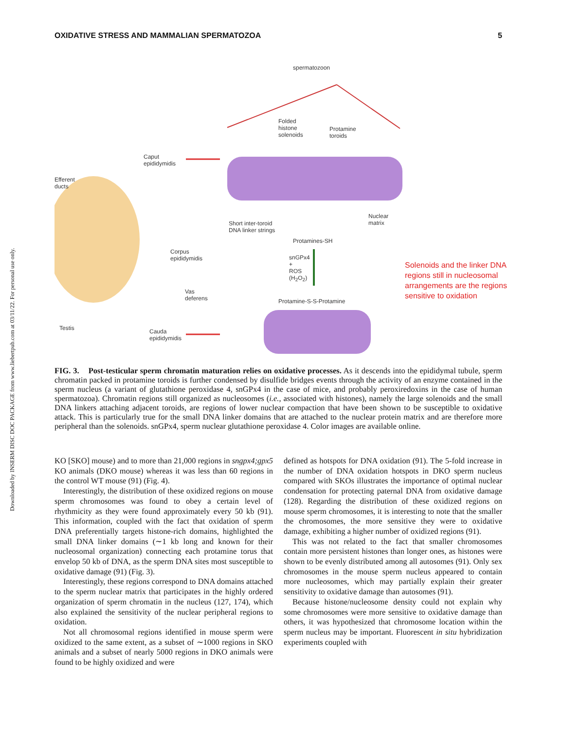Downloaded by INSERM DISC DOC PACKAGE from www.liebertpub.com at 03/11/22. For personal use only.
OXIDATIVE STRESS AND MAMMALIAN SPERMATOZOA 5
spermatozoon
Folded
histone
solenoids
Protamine
toroids
Caput
epididymidis
Efferent
ducts
Short inter-toroid
DNA linker strings
Nuclear
matrix
Protamines-SH
snGPx4
+
ROS
(H<sub>2</sub>O<sub>2</sub>)
Corpus
epididymidis
Protamine-S-S-Protamine
Vas
deferens
Testis Cauda
epididymidis
Solenoids and the linker DNA regions still in nucleosomal arrangements are the regions sensitive to oxidation
FIG. 3. Post-testicular sperm chromatin maturation relies on oxidative processes. As it descends into the epididymal tubule, sperm chromatin packed in protamine toroids is further condensed by disulfide bridges events through the activity of an enzyme contained in the sperm nucleus (a variant of glutathione peroxidase 4, snGPx4 in the case of mice, and probably peroxiredoxins in the case of human spermatozoa). Chromatin regions still organized as nucleosomes (i.e., associated with histones), namely the large solenoids and the small DNA linkers attaching adjacent toroids, are regions of lower nuclear compaction that have been shown to be susceptible to oxidative attack. This is particularly true for the small DNA linker domains that are attached to the nuclear protein matrix and are therefore more peripheral than the solenoids. snGPx4, sperm nuclear glutathione peroxidase 4. Color images are available online.
KO [SKO] mouse) and to more than 21,000 regions in sngpx4;gpx5 KO animals (DKO mouse) whereas it was less than 60 regions in the control WT mouse (91) (Fig. 4).
Interestingly, the distribution of these oxidized regions on mouse sperm chromosomes was found to obey a certain level of rhythmicity as they were found approximately every 50 kb (91). This information, coupled with the fact that oxidation of sperm DNA preferentially targets histone-rich domains, highlighted the small DNA linker domains (∼1 kb long and known for their nucleosomal organization) connecting each protamine torus that envelop 50 kb of DNA, as the sperm DNA sites most susceptible to oxidative damage (91) (Fig. 3).
Interestingly, these regions correspond to DNA domains attached to the sperm nuclear matrix that participates in the highly ordered organization of sperm chromatin in the nucleus (127, 174), which also explained the sensitivity of the nuclear peripheral regions to oxidation.
Not all chromosomal regions identified in mouse sperm were oxidized to the same extent, as a subset of ∼1000 regions in SKO animals and a subset of nearly 5000 regions in DKO animals were found to be highly oxidized and were
defined as hotspots for DNA oxidation (91). The 5-fold increase in the number of DNA oxidation hotspots in DKO sperm nucleus compared with SKOs illustrates the importance of optimal nuclear condensation for protecting paternal DNA from oxidative damage (128). Regarding the distribution of these oxidized regions on mouse sperm chromosomes, it is interesting to note that the smaller the chromosomes, the more sensitive they were to oxidative damage, exhibiting a higher number of oxidized regions (91).
This was not related to the fact that smaller chromosomes contain more persistent histones than longer ones, as histones were shown to be evenly distributed among all autosomes (91). Only sex chromosomes in the mouse sperm nucleus appeared to contain more nucleosomes, which may partially explain their greater sensitivity to oxidative damage than autosomes (91).
Because histone/nucleosome density could not explain why some chromosomes were more sensitive to oxidative damage than others, it was hypothesized that chromosome location within the sperm nucleus may be important. Fluorescent in situ hybridization experiments coupled with